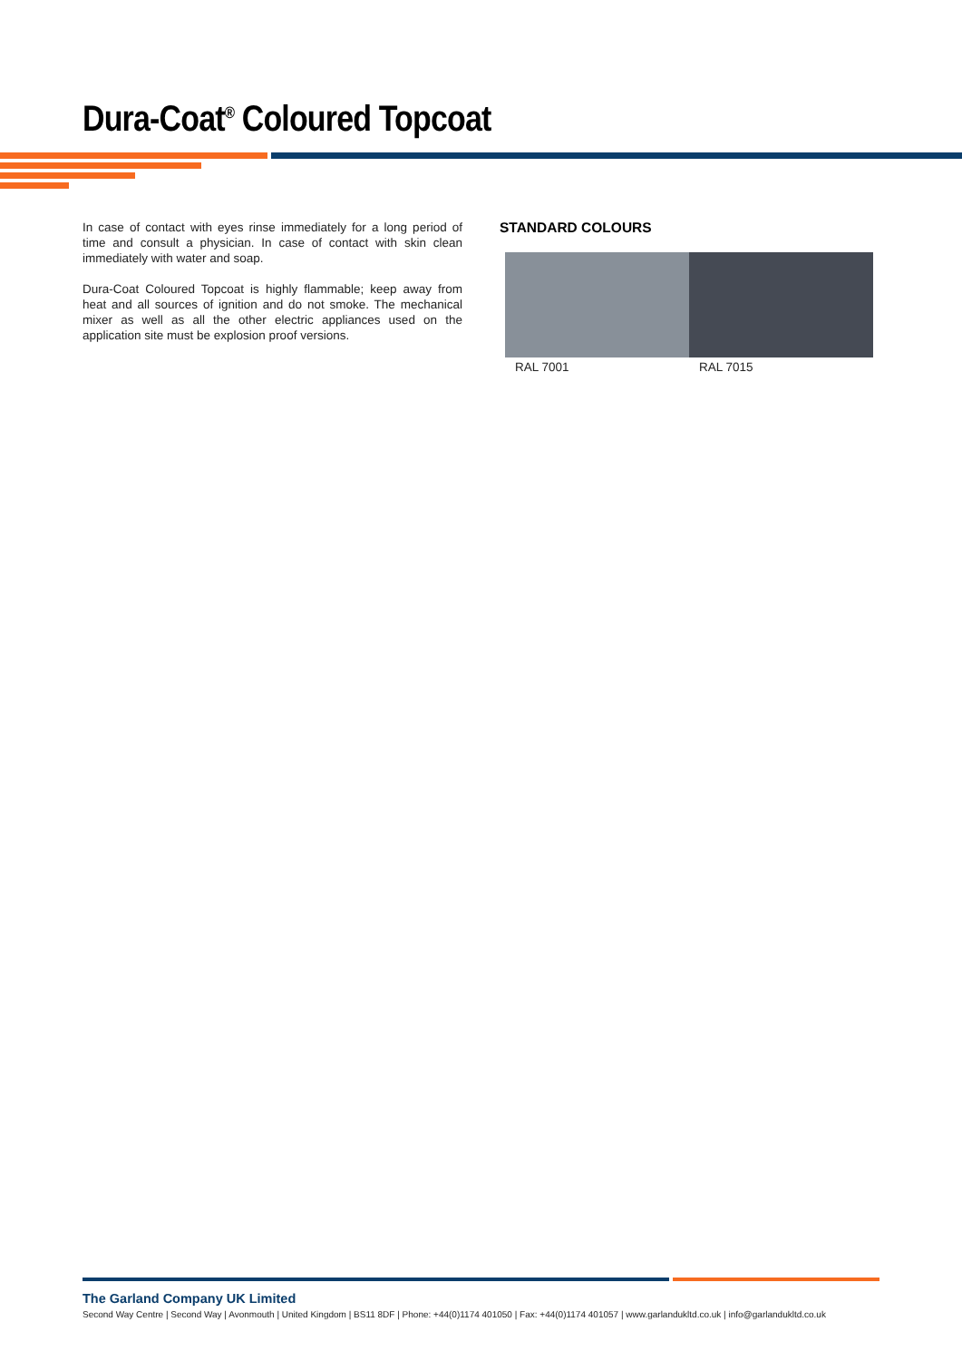Dura-Coat<sup>®</sup> Coloured Topcoat
In case of contact with eyes rinse immediately for a long period of time and consult a physician. In case of contact with skin clean immediately with water and soap.
Dura-Coat Coloured Topcoat is highly flammable; keep away from heat and all sources of ignition and do not smoke. The mechanical mixer as well as all the other electric appliances used on the application site must be explosion proof versions.
STANDARD COLOURS
RAL 7001 RAL 7015
The Garland Company UK Limited
Second Way Centre | Second Way | Avonmouth | United Kingdom | BS11 8DF | Phone: +44(0)1174 401050 | Fax: +44(0)1174 401057 | www.garlandukltd.co.uk | info@garlandukltd.co.uk